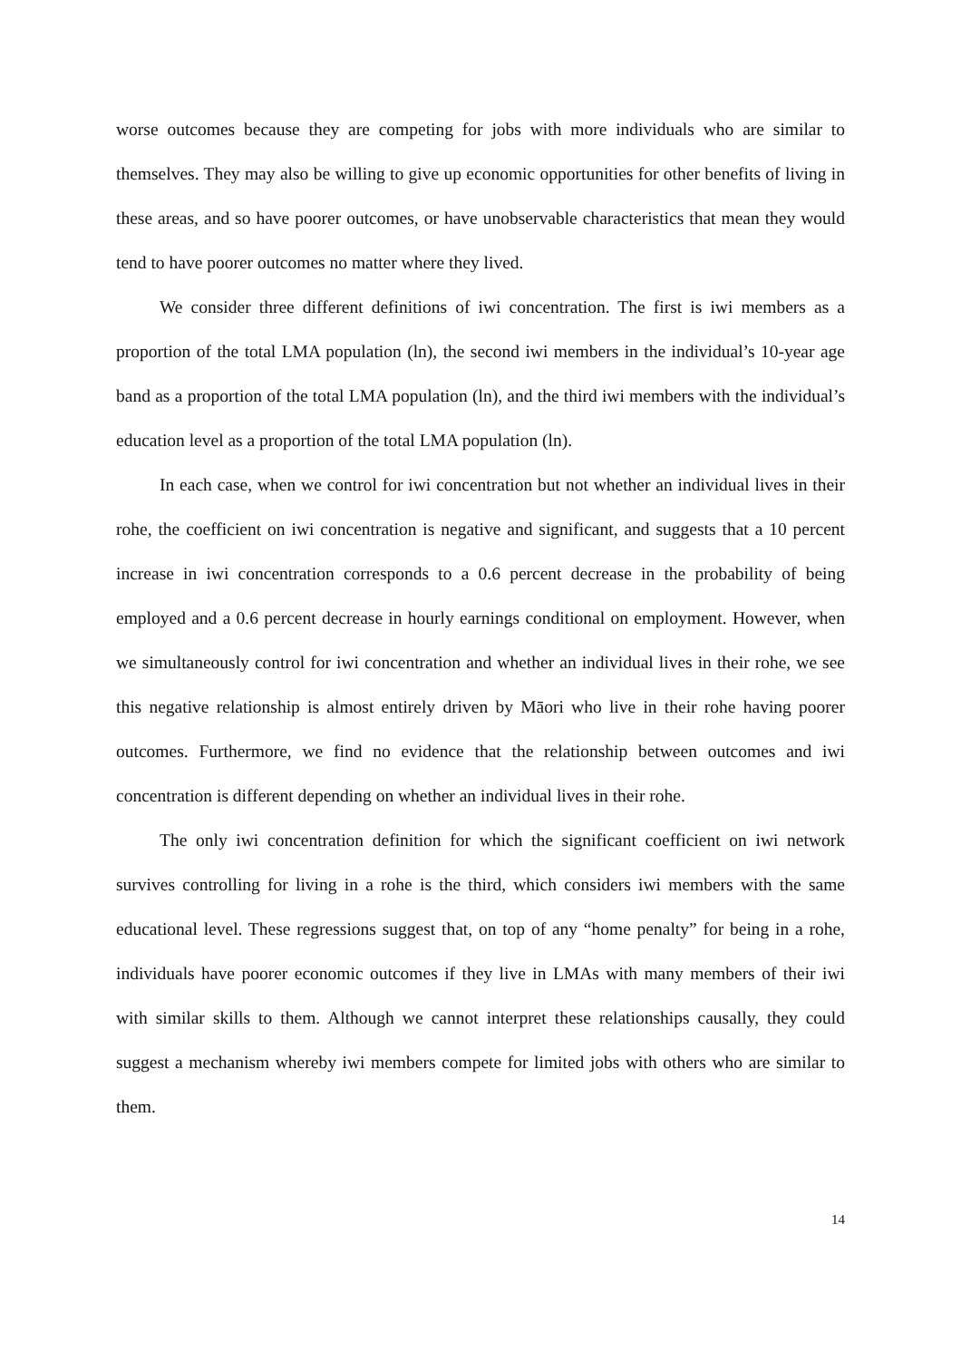worse outcomes because they are competing for jobs with more individuals who are similar to themselves. They may also be willing to give up economic opportunities for other benefits of living in these areas, and so have poorer outcomes, or have unobservable characteristics that mean they would tend to have poorer outcomes no matter where they lived.
We consider three different definitions of iwi concentration. The first is iwi members as a proportion of the total LMA population (ln), the second iwi members in the individual’s 10-year age band as a proportion of the total LMA population (ln), and the third iwi members with the individual’s education level as a proportion of the total LMA population (ln).
In each case, when we control for iwi concentration but not whether an individual lives in their rohe, the coefficient on iwi concentration is negative and significant, and suggests that a 10 percent increase in iwi concentration corresponds to a 0.6 percent decrease in the probability of being employed and a 0.6 percent decrease in hourly earnings conditional on employment. However, when we simultaneously control for iwi concentration and whether an individual lives in their rohe, we see this negative relationship is almost entirely driven by Māori who live in their rohe having poorer outcomes. Furthermore, we find no evidence that the relationship between outcomes and iwi concentration is different depending on whether an individual lives in their rohe.
The only iwi concentration definition for which the significant coefficient on iwi network survives controlling for living in a rohe is the third, which considers iwi members with the same educational level. These regressions suggest that, on top of any “home penalty” for being in a rohe, individuals have poorer economic outcomes if they live in LMAs with many members of their iwi with similar skills to them. Although we cannot interpret these relationships causally, they could suggest a mechanism whereby iwi members compete for limited jobs with others who are similar to them.
14